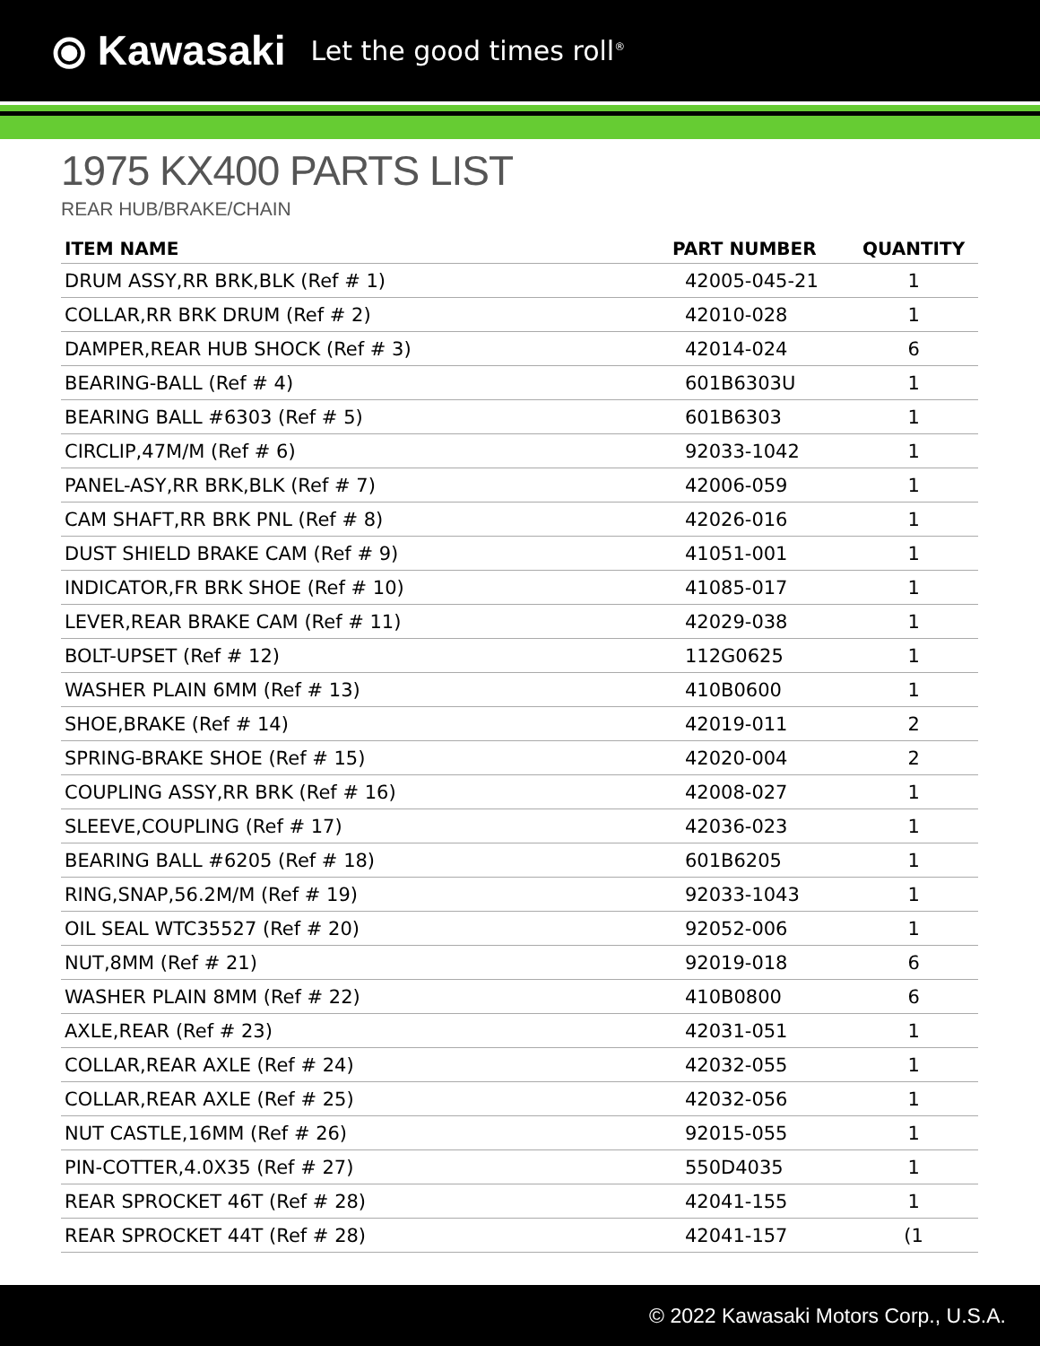⦿ Kawasaki Let the good times roll<sup>®</sup>
1975 KX400 PARTS LIST
REAR HUB/BRAKE/CHAIN
| ITEM NAME | PART NUMBER | QUANTITY |
| --- | --- | --- |
| DRUM ASSY,RR BRK,BLK (Ref # 1) | 42005-045-21 | 1 |
| COLLAR,RR BRK DRUM (Ref # 2) | 42010-028 | 1 |
| DAMPER,REAR HUB SHOCK (Ref # 3) | 42014-024 | 6 |
| BEARING-BALL (Ref # 4) | 601B6303U | 1 |
| BEARING BALL #6303 (Ref # 5) | 601B6303 | 1 |
| CIRCLIP,47M/M (Ref # 6) | 92033-1042 | 1 |
| PANEL-ASY,RR BRK,BLK (Ref # 7) | 42006-059 | 1 |
| CAM SHAFT,RR BRK PNL (Ref # 8) | 42026-016 | 1 |
| DUST SHIELD BRAKE CAM (Ref # 9) | 41051-001 | 1 |
| INDICATOR,FR BRK SHOE (Ref # 10) | 41085-017 | 1 |
| LEVER,REAR BRAKE CAM (Ref # 11) | 42029-038 | 1 |
| BOLT-UPSET (Ref # 12) | 112G0625 | 1 |
| WASHER PLAIN 6MM (Ref # 13) | 410B0600 | 1 |
| SHOE,BRAKE (Ref # 14) | 42019-011 | 2 |
| SPRING-BRAKE SHOE (Ref # 15) | 42020-004 | 2 |
| COUPLING ASSY,RR BRK (Ref # 16) | 42008-027 | 1 |
| SLEEVE,COUPLING (Ref # 17) | 42036-023 | 1 |
| BEARING BALL #6205 (Ref # 18) | 601B6205 | 1 |
| RING,SNAP,56.2M/M (Ref # 19) | 92033-1043 | 1 |
| OIL SEAL WTC35527 (Ref # 20) | 92052-006 | 1 |
| NUT,8MM (Ref # 21) | 92019-018 | 6 |
| WASHER PLAIN 8MM (Ref # 22) | 410B0800 | 6 |
| AXLE,REAR (Ref # 23) | 42031-051 | 1 |
| COLLAR,REAR AXLE (Ref # 24) | 42032-055 | 1 |
| COLLAR,REAR AXLE (Ref # 25) | 42032-056 | 1 |
| NUT CASTLE,16MM (Ref # 26) | 92015-055 | 1 |
| PIN-COTTER,4.0X35 (Ref # 27) | 550D4035 | 1 |
| REAR SPROCKET 46T (Ref # 28) | 42041-155 | 1 |
| REAR SPROCKET 44T (Ref # 28) | 42041-157 | (1 |
© 2022 Kawasaki Motors Corp., U.S.A.